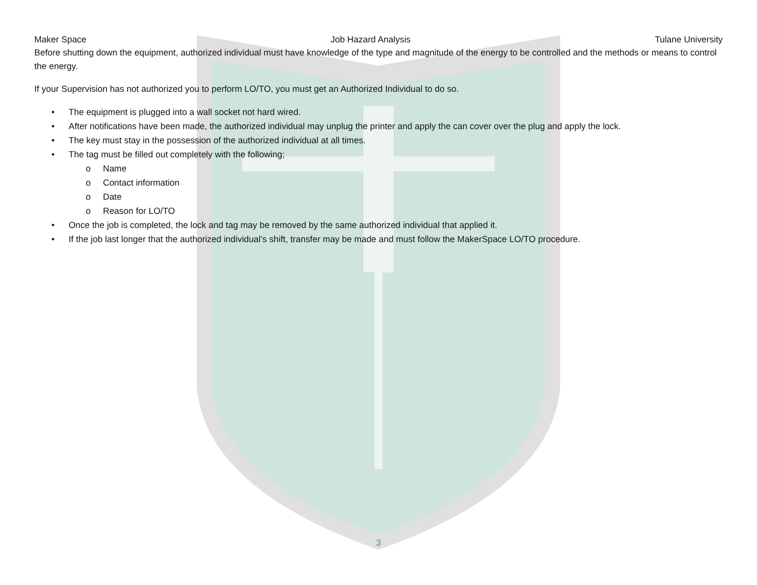Maker Space Job Hazard Analysis Tulane University
Before shutting down the equipment, authorized individual must have knowledge of the type and magnitude of the energy to be controlled and the methods or means to control the energy.
If your Supervision has not authorized you to perform LO/TO, you must get an Authorized Individual to do so.
• The equipment is plugged into a wall socket not hard wired.
• After notifications have been made, the authorized individual may unplug the printer and apply the can cover over the plug and apply the lock.
• The key must stay in the possession of the authorized individual at all times.
• The tag must be filled out completely with the following;
o Name
o Contact information
o Date
o Reason for LO/TO
• Once the job is completed, the lock and tag may be removed by the same authorized individual that applied it.
• If the job last longer that the authorized individual’s shift, transfer may be made and must follow the MakerSpace LO/TO procedure.
3